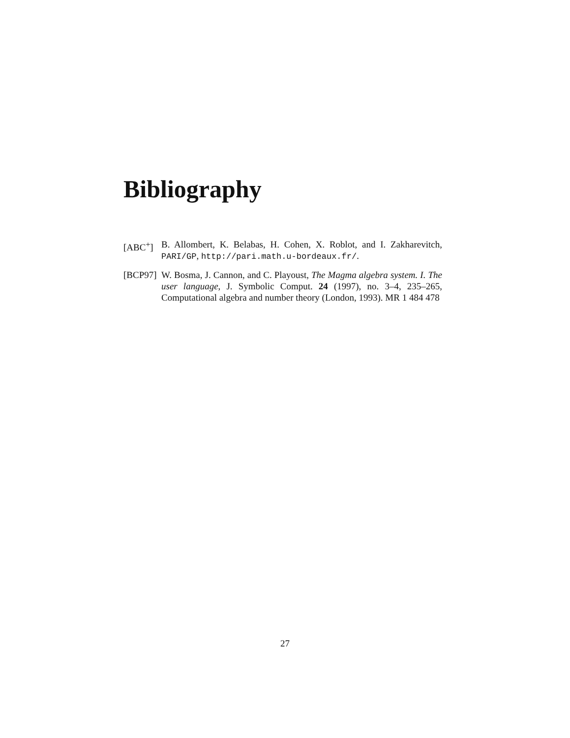Bibliography
[ABC<sup>+</sup>] B. Allombert, K. Belabas, H. Cohen, X. Roblot, and I. Zakharevitch, PARI/GP, http://pari.math.u-bordeaux.fr/.
[BCP97]
W. Bosma, J. Cannon, and C. Playoust, The Magma algebra system. I. The user language, J. Symbolic Comput. 24 (1997), no. 3–4, 235–265, Computational algebra and number theory (London, 1993). MR 1 484 478
27